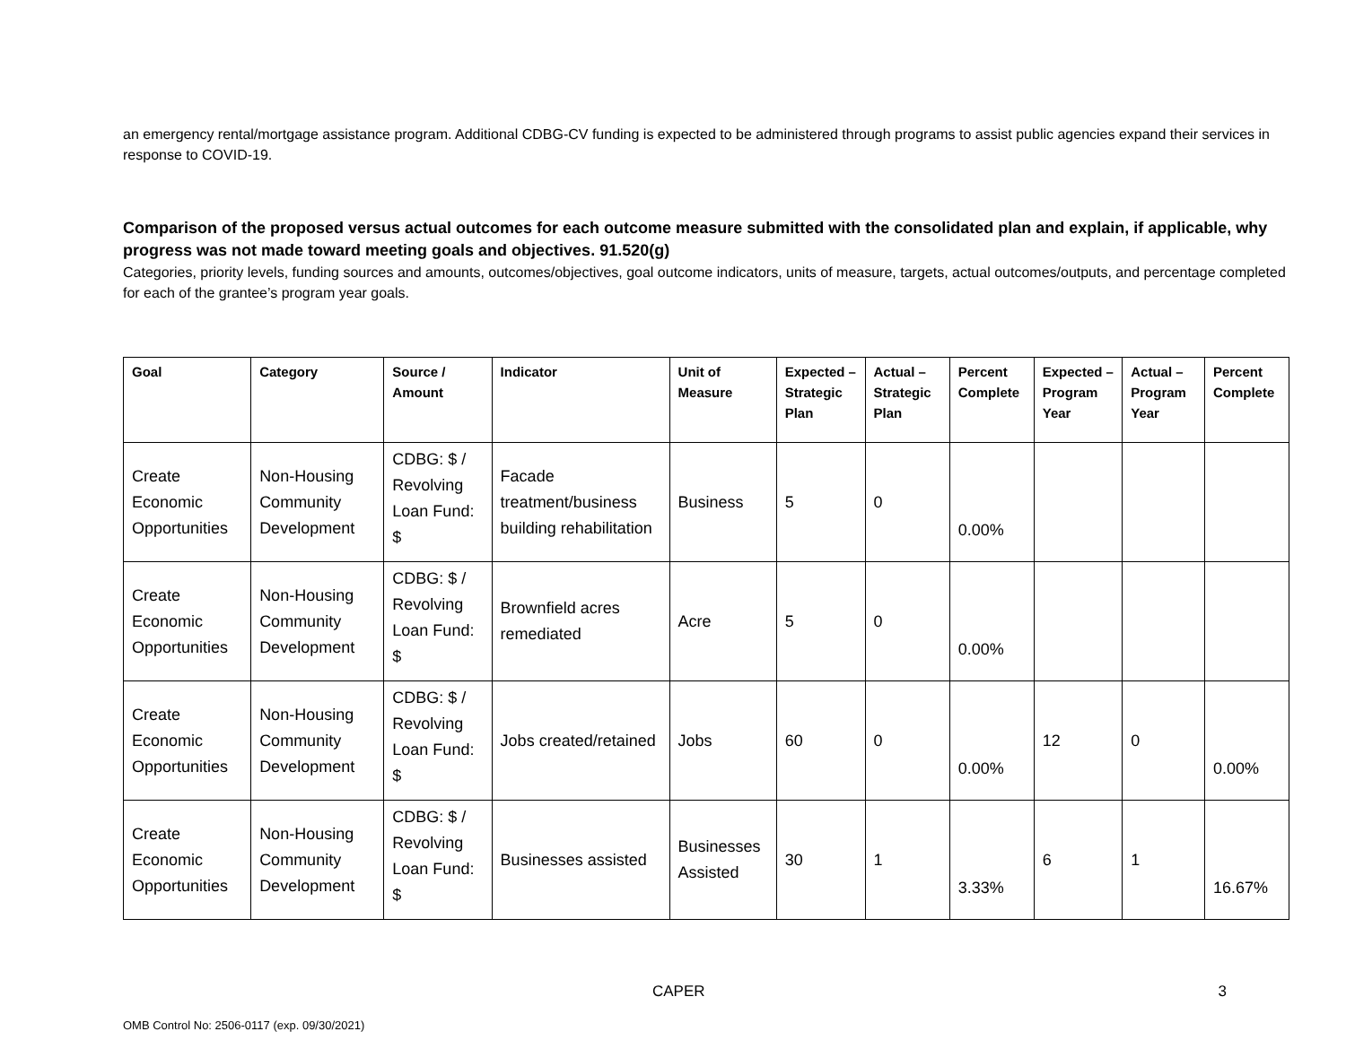an emergency rental/mortgage assistance program. Additional CDBG-CV funding is expected to be administered through programs to assist public agencies expand their services in response to COVID-19.
Comparison of the proposed versus actual outcomes for each outcome measure submitted with the consolidated plan and explain, if applicable, why progress was not made toward meeting goals and objectives. 91.520(g)
Categories, priority levels, funding sources and amounts, outcomes/objectives, goal outcome indicators, units of measure, targets, actual outcomes/outputs, and percentage completed for each of the grantee’s program year goals.
| Goal | Category | Source / Amount | Indicator | Unit of Measure | Expected – Strategic Plan | Actual – Strategic Plan | Percent Complete | Expected – Program Year | Actual – Program Year | Percent Complete |
| --- | --- | --- | --- | --- | --- | --- | --- | --- | --- | --- |
| Create Economic Opportunities | Non-Housing Community Development | CDBG: $ / Revolving Loan Fund: $ | Facade treatment/business building rehabilitation | Business | 5 | 0 | 0.00% | | | |
| Create Economic Opportunities | Non-Housing Community Development | CDBG: $ / Revolving Loan Fund: $ | Brownfield acres remediated | Acre | 5 | 0 | 0.00% | | | |
| Create Economic Opportunities | Non-Housing Community Development | CDBG: $ / Revolving Loan Fund: $ | Jobs created/retained | Jobs | 60 | 0 | 0.00% | 12 | 0 | 0.00% |
| Create Economic Opportunities | Non-Housing Community Development | CDBG: $ / Revolving Loan Fund: $ | Businesses assisted | Businesses Assisted | 30 | 1 | 3.33% | 6 | 1 | 16.67% |
CAPER 3
OMB Control No: 2506-0117 (exp. 09/30/2021)